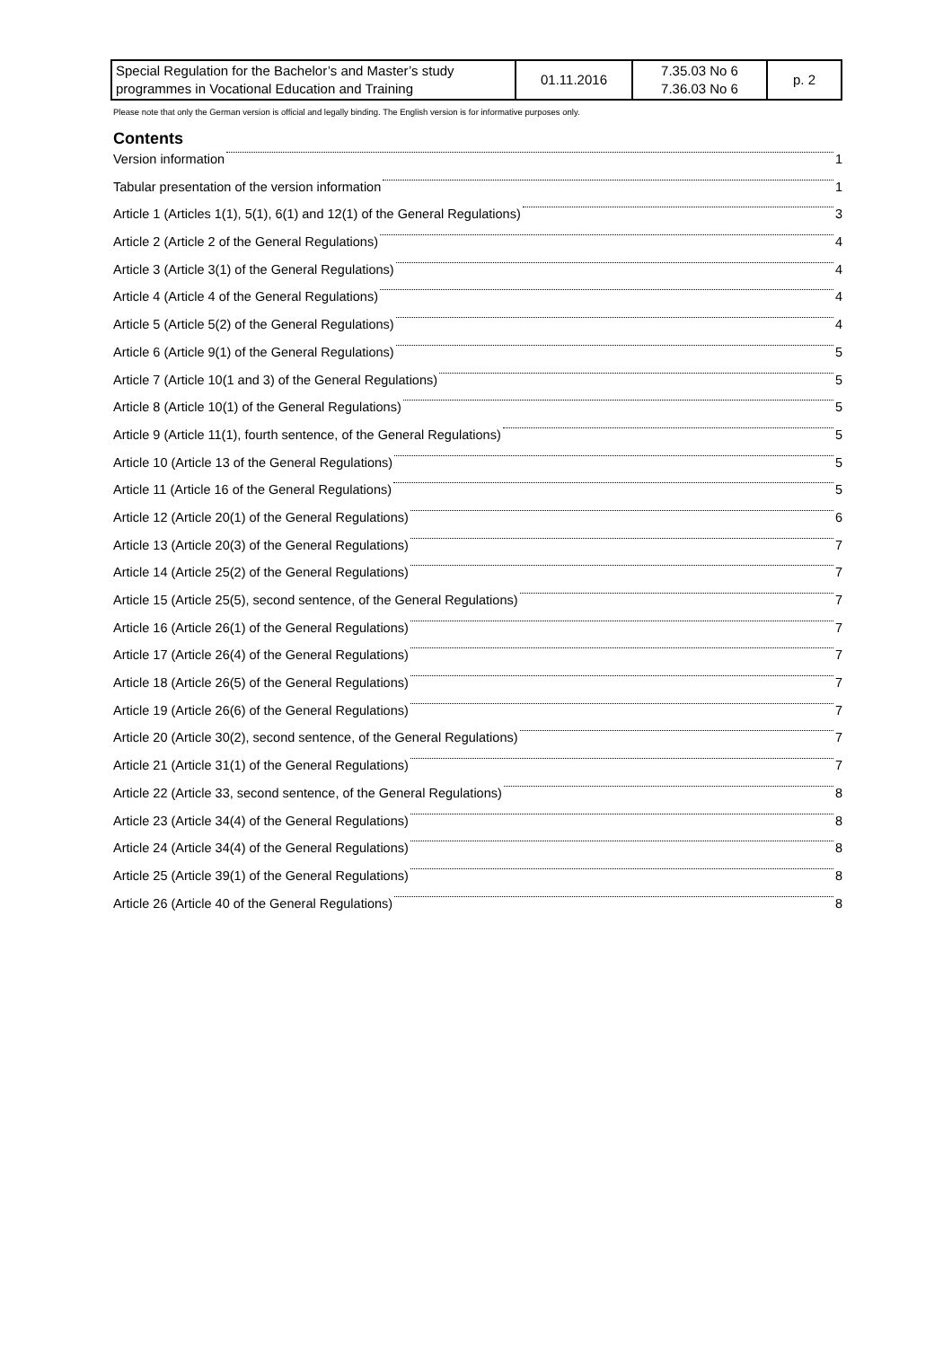| Special Regulation for the Bachelor’s and Master’s study programmes in Vocational Education and Training | 01.11.2016 | 7.35.03 No 6 7.36.03 No 6 | p. 2 |
Please note that only the German version is official and legally binding. The English version is for informative purposes only.
Contents
Version information 1
Tabular presentation of the version information 1
Article 1 (Articles 1(1), 5(1), 6(1) and 12(1) of the General Regulations) 3
Article 2 (Article 2 of the General Regulations) 4
Article 3 (Article 3(1) of the General Regulations) 4
Article 4 (Article 4 of the General Regulations) 4
Article 5 (Article 5(2) of the General Regulations) 4
Article 6 (Article 9(1) of the General Regulations) 5
Article 7 (Article 10(1 and 3) of the General Regulations) 5
Article 8 (Article 10(1) of the General Regulations) 5
Article 9 (Article 11(1), fourth sentence, of the General Regulations) 5
Article 10 (Article 13 of the General Regulations) 5
Article 11 (Article 16 of the General Regulations) 5
Article 12 (Article 20(1) of the General Regulations) 6
Article 13 (Article 20(3) of the General Regulations) 7
Article 14 (Article 25(2) of the General Regulations) 7
Article 15 (Article 25(5), second sentence, of the General Regulations) 7
Article 16 (Article 26(1) of the General Regulations) 7
Article 17 (Article 26(4) of the General Regulations) 7
Article 18 (Article 26(5) of the General Regulations) 7
Article 19 (Article 26(6) of the General Regulations) 7
Article 20 (Article 30(2), second sentence, of the General Regulations) 7
Article 21 (Article 31(1) of the General Regulations) 7
Article 22 (Article 33, second sentence, of the General Regulations) 8
Article 23 (Article 34(4) of the General Regulations) 8
Article 24 (Article 34(4) of the General Regulations) 8
Article 25 (Article 39(1) of the General Regulations) 8
Article 26 (Article 40 of the General Regulations) 8